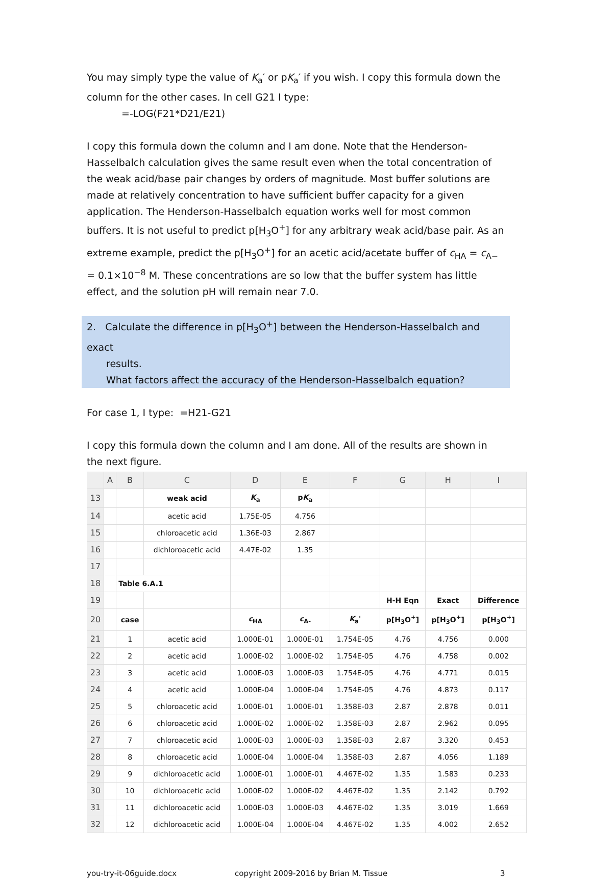You may simply type the value of K<sub>a</sub>′ or pK<sub>a</sub>′ if you wish. I copy this formula down the column for the other cases. In cell G21 I type:
=-LOG(F21*D21/E21)
I copy this formula down the column and I am done. Note that the Henderson-Hasselbalch calculation gives the same result even when the total concentration of the weak acid/base pair changes by orders of magnitude. Most buffer solutions are made at relatively concentration to have sufficient buffer capacity for a given application. The Henderson-Hasselbalch equation works well for most common buffers. It is not useful to predict p[H<sub>3</sub>O<sup>+</sup>] for any arbitrary weak acid/base pair. As an extreme example, predict the p[H<sub>3</sub>O<sup>+</sup>] for an acetic acid/acetate buffer of c<sub>HA</sub> = c<sub>A−</sub> = 0.1×10<sup>−8</sup> M. These concentrations are so low that the buffer system has little effect, and the solution pH will remain near 7.0.
2. Calculate the difference in p[H<sub>3</sub>O<sup>+</sup>] between the Henderson-Hasselbalch and exact
results.
What factors affect the accuracy of the Henderson-Hasselbalch equation?
For case 1, I type: =H21-G21
I copy this formula down the column and I am done. All of the results are shown in the next figure.
| | A | B | C | D | E | F | G | H | I |
| --- | --- | --- | --- | --- | --- | --- | --- | --- | --- |
| 13 | | | weak acid | K<sub>a</sub> | p K<sub>a</sub> | | | | |
| 14 | | | acetic acid | 1.75E-05 | 4.756 | | | | |
| 15 | | | chloroacetic acid | 1.36E-03 | 2.867 | | | | |
| 16 | | | dichloroacetic acid | 4.47E-02 | 1.35 | | | | |
| 17 | | | | | | | | | |
| 18 | | Table 6.A.1 | | | | | | | |
| 19 | | | | | | | H-H Eqn | Exact | Difference |
| 20 | | case | | c<sub>HA</sub> | c<sub>A-</sub> | K<sub>a</sub>' | p[H<sub>3</sub>O<sup>+</sup>] | p[H<sub>3</sub>O<sup>+</sup>] | p[H<sub>3</sub>O<sup>+</sup>] |
| 21 | | 1 | acetic acid | 1.000E-01 | 1.000E-01 | 1.754E-05 | 4.76 | 4.756 | 0.000 |
| 22 | | 2 | acetic acid | 1.000E-02 | 1.000E-02 | 1.754E-05 | 4.76 | 4.758 | 0.002 |
| 23 | | 3 | acetic acid | 1.000E-03 | 1.000E-03 | 1.754E-05 | 4.76 | 4.771 | 0.015 |
| 24 | | 4 | acetic acid | 1.000E-04 | 1.000E-04 | 1.754E-05 | 4.76 | 4.873 | 0.117 |
| 25 | | 5 | chloroacetic acid | 1.000E-01 | 1.000E-01 | 1.358E-03 | 2.87 | 2.878 | 0.011 |
| 26 | | 6 | chloroacetic acid | 1.000E-02 | 1.000E-02 | 1.358E-03 | 2.87 | 2.962 | 0.095 |
| 27 | | 7 | chloroacetic acid | 1.000E-03 | 1.000E-03 | 1.358E-03 | 2.87 | 3.320 | 0.453 |
| 28 | | 8 | chloroacetic acid | 1.000E-04 | 1.000E-04 | 1.358E-03 | 2.87 | 4.056 | 1.189 |
| 29 | | 9 | dichloroacetic acid | 1.000E-01 | 1.000E-01 | 4.467E-02 | 1.35 | 1.583 | 0.233 |
| 30 | | 10 | dichloroacetic acid | 1.000E-02 | 1.000E-02 | 4.467E-02 | 1.35 | 2.142 | 0.792 |
| 31 | | 11 | dichloroacetic acid | 1.000E-03 | 1.000E-03 | 4.467E-02 | 1.35 | 3.019 | 1.669 |
| 32 | | 12 | dichloroacetic acid | 1.000E-04 | 1.000E-04 | 4.467E-02 | 1.35 | 4.002 | 2.652 |
you-try-it-06guide.docx copyright 2009-2016 by Brian M. Tissue 3